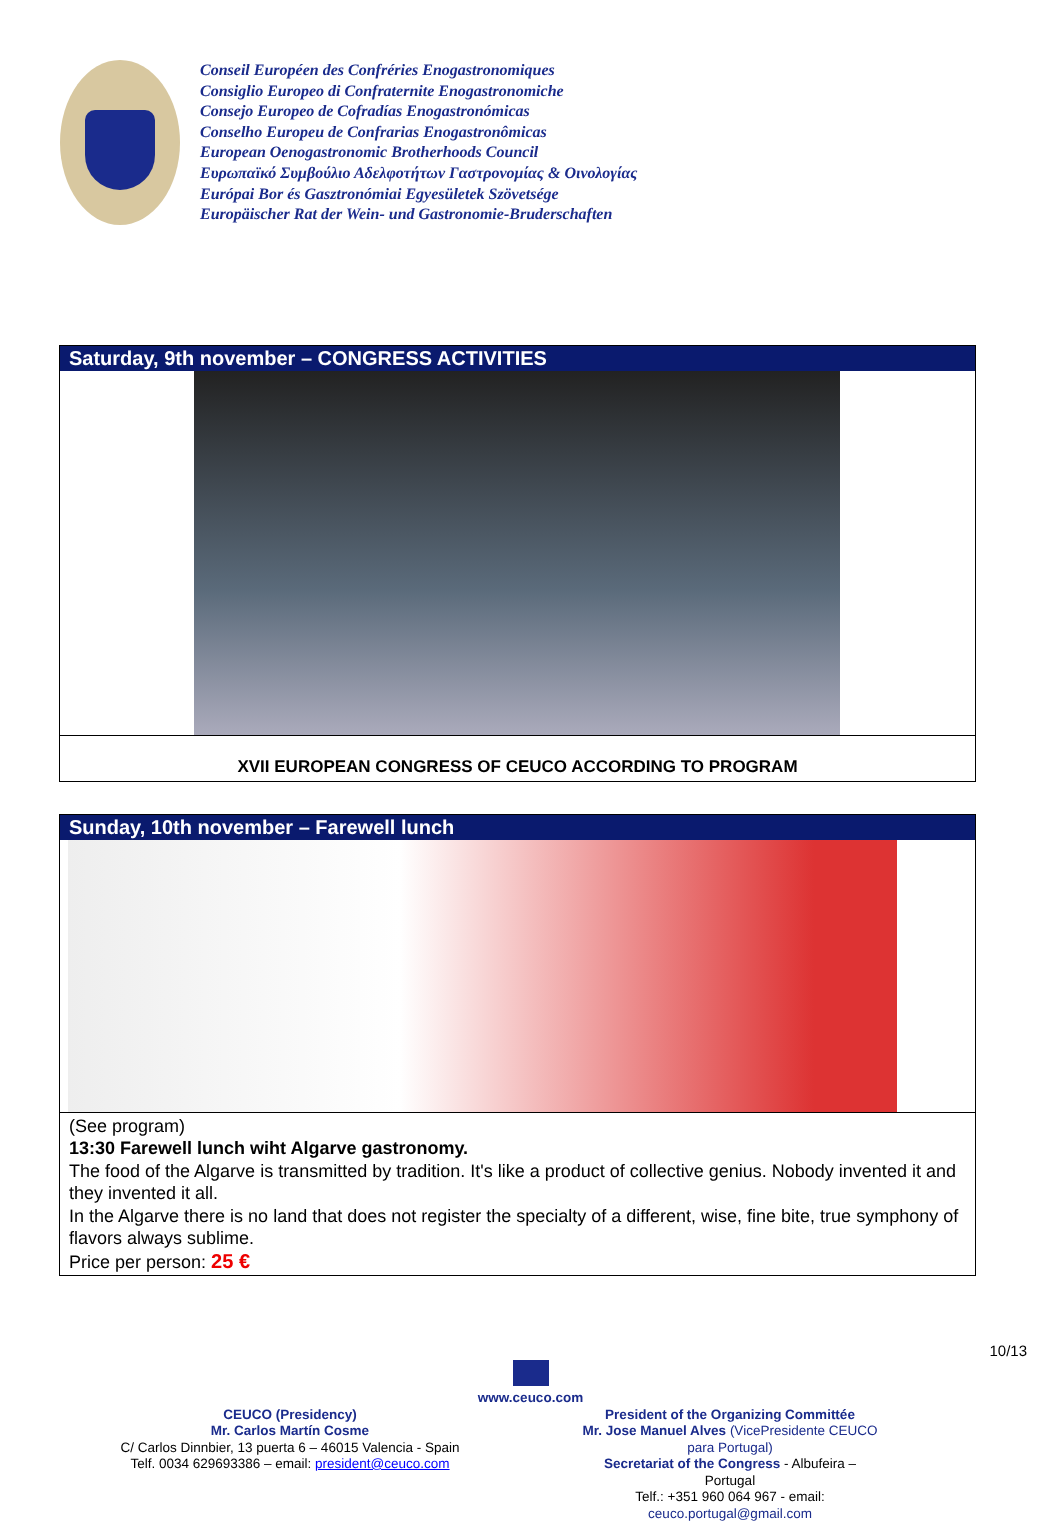Conseil Européen des Confréries Enogastronomiques
Consiglio Europeo di Confraternite Enogastronomiche
Consejo Europeo de Cofradías Enogastronómicas
Conselho Europeu de Confrarias Enogastronômicas
European Oenogastronomic Brotherhoods Council
Ευρωπαϊκό Συμβούλιο Αδελφοτήτων Γαστρονομίας & Οινολογίας
Európai Bor és Gasztronómiai Egyesületek Szövetsége
Europäischer Rat der Wein- und Gastronomie-Bruderschaften
Saturday, 9th november – CONGRESS ACTIVITIES
XVII EUROPEAN CONGRESS OF CEUCO ACCORDING TO PROGRAM
Sunday, 10th november – Farewell lunch
(See program)
13:30 Farewell lunch wiht Algarve gastronomy.
The food of the Algarve is transmitted by tradition. It's like a product of collective genius. Nobody invented it and they invented it all.
In the Algarve there is no land that does not register the specialty of a different, wise, fine bite, true symphony of flavors always sublime.
Price per person: 25 €
10/13
www.ceuco.com
CEUCO (Presidency)
Mr. Carlos Martín Cosme
C/ Carlos Dinnbier, 13 puerta 6 – 46015 Valencia - Spain
Telf. 0034 629693386 – email: president@ceuco.com
President of the Organizing Committée
Mr. Jose Manuel Alves (VicePresidente CEUCO para Portugal)
Secretariat of the Congress - Albufeira – Portugal
Telf.: +351 960 064 967 - email: ceuco.portugal@gmail.com